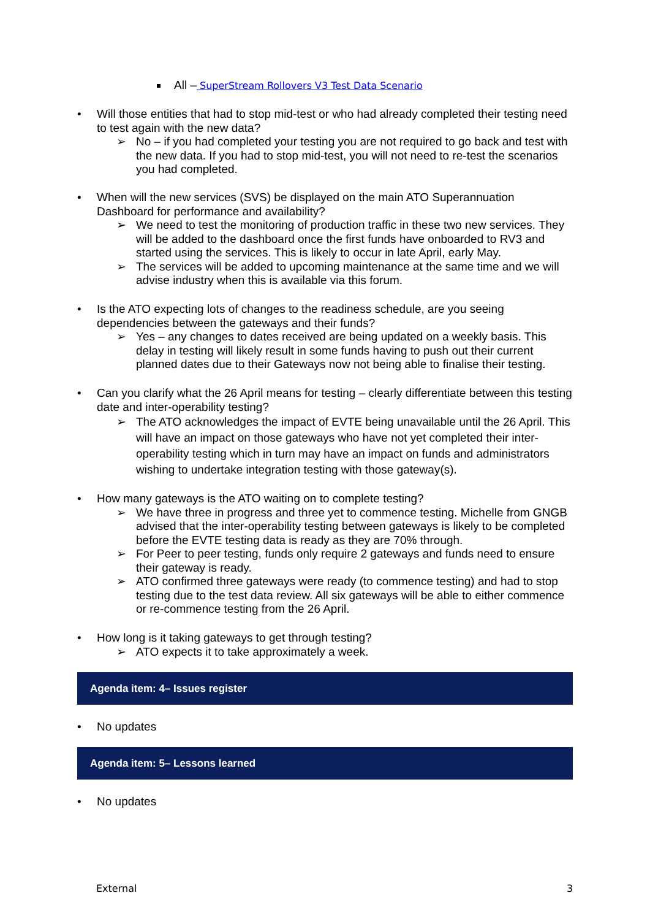All – SuperStream Rollovers V3 Test Data Scenario
• Will those entities that had to stop mid-test or who had already completed their testing need to test again with the new data?
➢ No – if you had completed your testing you are not required to go back and test with the new data. If you had to stop mid-test, you will not need to re-test the scenarios you had completed.
• When will the new services (SVS) be displayed on the main ATO Superannuation Dashboard for performance and availability?
➢ We need to test the monitoring of production traffic in these two new services. They will be added to the dashboard once the first funds have onboarded to RV3 and started using the services. This is likely to occur in late April, early May.
➢ The services will be added to upcoming maintenance at the same time and we will advise industry when this is available via this forum.
• Is the ATO expecting lots of changes to the readiness schedule, are you seeing dependencies between the gateways and their funds?
➢ Yes – any changes to dates received are being updated on a weekly basis. This delay in testing will likely result in some funds having to push out their current planned dates due to their Gateways now not being able to finalise their testing.
• Can you clarify what the 26 April means for testing – clearly differentiate between this testing date and inter-operability testing?
➢ The ATO acknowledges the impact of EVTE being unavailable until the 26 April. This will have an impact on those gateways who have not yet completed their inter-operability testing which in turn may have an impact on funds and administrators wishing to undertake integration testing with those gateway(s).
• How many gateways is the ATO waiting on to complete testing?
➢ We have three in progress and three yet to commence testing. Michelle from GNGB advised that the inter-operability testing between gateways is likely to be completed before the EVTE testing data is ready as they are 70% through.
➢ For Peer to peer testing, funds only require 2 gateways and funds need to ensure their gateway is ready.
➢ ATO confirmed three gateways were ready (to commence testing) and had to stop testing due to the test data review. All six gateways will be able to either commence or re-commence testing from the 26 April.
• How long is it taking gateways to get through testing?
➢ ATO expects it to take approximately a week.
Agenda item: 4– Issues register
• No updates
Agenda item: 5– Lessons learned
• No updates
External 3